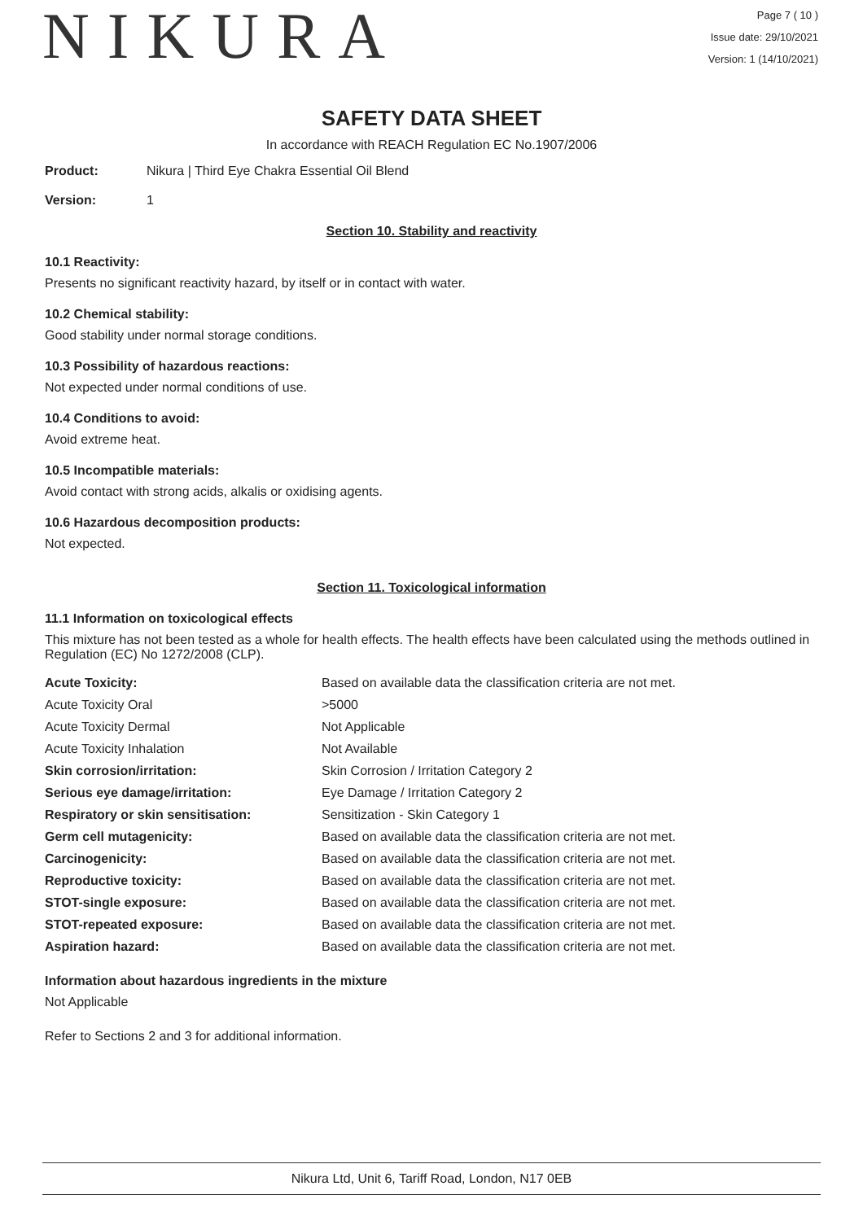NIKURA
Page 7 ( 10 )
Issue date: 29/10/2021
Version: 1 (14/10/2021)
SAFETY DATA SHEET
In accordance with REACH Regulation EC No.1907/2006
Product: Nikura | Third Eye Chakra Essential Oil Blend
Version: 1
Section 10. Stability and reactivity
10.1 Reactivity:
Presents no significant reactivity hazard, by itself or in contact with water.
10.2 Chemical stability:
Good stability under normal storage conditions.
10.3 Possibility of hazardous reactions:
Not expected under normal conditions of use.
10.4 Conditions to avoid:
Avoid extreme heat.
10.5 Incompatible materials:
Avoid contact with strong acids, alkalis or oxidising agents.
10.6 Hazardous decomposition products:
Not expected.
Section 11. Toxicological information
11.1 Information on toxicological effects
This mixture has not been tested as a whole for health effects. The health effects have been calculated using the methods outlined in Regulation (EC) No 1272/2008 (CLP).
| Acute Toxicity: | Based on available data the classification criteria are not met. |
| Acute Toxicity Oral | >5000 |
| Acute Toxicity Dermal | Not Applicable |
| Acute Toxicity Inhalation | Not Available |
| Skin corrosion/irritation: | Skin Corrosion / Irritation Category 2 |
| Serious eye damage/irritation: | Eye Damage / Irritation Category 2 |
| Respiratory or skin sensitisation: | Sensitization - Skin Category 1 |
| Germ cell mutagenicity: | Based on available data the classification criteria are not met. |
| Carcinogenicity: | Based on available data the classification criteria are not met. |
| Reproductive toxicity: | Based on available data the classification criteria are not met. |
| STOT-single exposure: | Based on available data the classification criteria are not met. |
| STOT-repeated exposure: | Based on available data the classification criteria are not met. |
| Aspiration hazard: | Based on available data the classification criteria are not met. |
Information about hazardous ingredients in the mixture
Not Applicable
Refer to Sections 2 and 3 for additional information.
Nikura Ltd, Unit 6, Tariff Road, London, N17 0EB